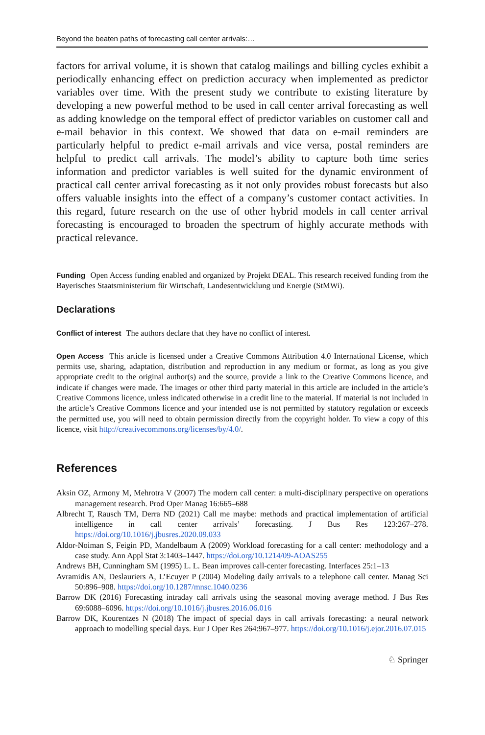Beyond the beaten paths of forecasting call center arrivals:…
factors for arrival volume, it is shown that catalog mailings and billing cycles exhibit a periodically enhancing effect on prediction accuracy when implemented as predictor variables over time. With the present study we contribute to existing literature by developing a new powerful method to be used in call center arrival forecasting as well as adding knowledge on the temporal effect of predictor variables on customer call and e-mail behavior in this context. We showed that data on e-mail reminders are particularly helpful to predict e-mail arrivals and vice versa, postal reminders are helpful to predict call arrivals. The model’s ability to capture both time series information and predictor variables is well suited for the dynamic environment of practical call center arrival forecasting as it not only provides robust forecasts but also offers valuable insights into the effect of a company’s customer contact activities. In this regard, future research on the use of other hybrid models in call center arrival forecasting is encouraged to broaden the spectrum of highly accurate methods with practical relevance.
Funding Open Access funding enabled and organized by Projekt DEAL. This research received funding from the Bayerisches Staatsministerium für Wirtschaft, Landesentwicklung und Energie (StMWi).
Declarations
Conflict of interest The authors declare that they have no conflict of interest.
Open Access This article is licensed under a Creative Commons Attribution 4.0 International License, which permits use, sharing, adaptation, distribution and reproduction in any medium or format, as long as you give appropriate credit to the original author(s) and the source, provide a link to the Creative Commons licence, and indicate if changes were made. The images or other third party material in this article are included in the article’s Creative Commons licence, unless indicated otherwise in a credit line to the material. If material is not included in the article’s Creative Commons licence and your intended use is not permitted by statutory regulation or exceeds the permitted use, you will need to obtain permission directly from the copyright holder. To view a copy of this licence, visit http://creativecommons.org/licenses/by/4.0/.
References
Aksin OZ, Armony M, Mehrotra V (2007) The modern call center: a multi-disciplinary perspective on operations management research. Prod Oper Manag 16:665–688
Albrecht T, Rausch TM, Derra ND (2021) Call me maybe: methods and practical implementation of artificial intelligence in call center arrivals’ forecasting. J Bus Res 123:267–278. https://doi.org/10.1016/j.jbusres.2020.09.033
Aldor-Noiman S, Feigin PD, Mandelbaum A (2009) Workload forecasting for a call center: methodology and a case study. Ann Appl Stat 3:1403–1447. https://doi.org/10.1214/09-AOAS255
Andrews BH, Cunningham SM (1995) L. L. Bean improves call-center forecasting. Interfaces 25:1–13
Avramidis AN, Deslauriers A, L’Ecuyer P (2004) Modeling daily arrivals to a telephone call center. Manag Sci 50:896–908. https://doi.org/10.1287/mnsc.1040.0236
Barrow DK (2016) Forecasting intraday call arrivals using the seasonal moving average method. J Bus Res 69:6088–6096. https://doi.org/10.1016/j.jbusres.2016.06.016
Barrow DK, Kourentzes N (2018) The impact of special days in call arrivals forecasting: a neural network approach to modelling special days. Eur J Oper Res 264:967–977. https://doi.org/10.1016/j.ejor.2016.07.015
♘ Springer